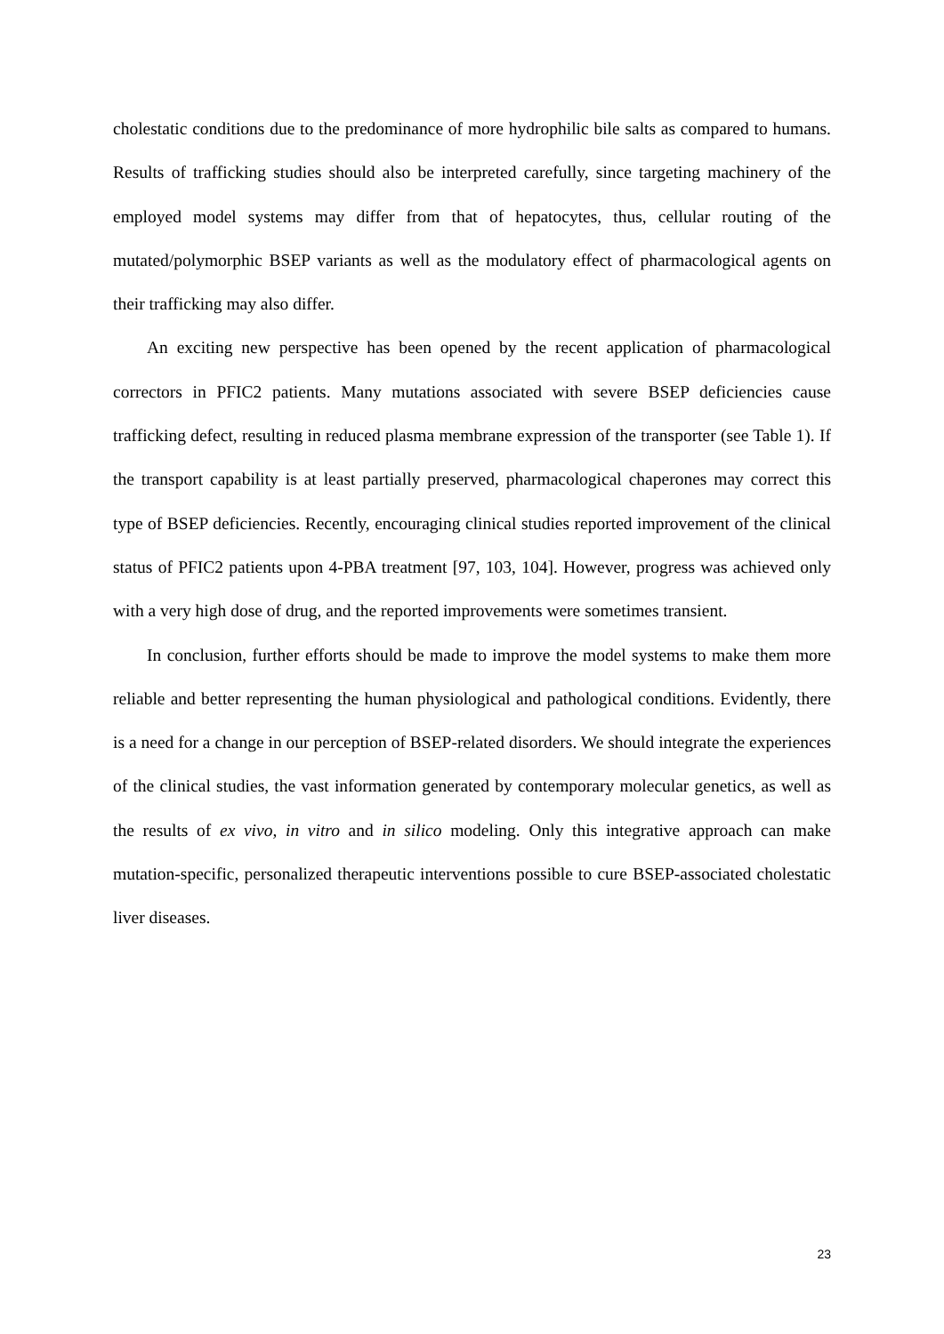cholestatic conditions due to the predominance of more hydrophilic bile salts as compared to humans. Results of trafficking studies should also be interpreted carefully, since targeting machinery of the employed model systems may differ from that of hepatocytes, thus, cellular routing of the mutated/polymorphic BSEP variants as well as the modulatory effect of pharmacological agents on their trafficking may also differ.
An exciting new perspective has been opened by the recent application of pharmacological correctors in PFIC2 patients. Many mutations associated with severe BSEP deficiencies cause trafficking defect, resulting in reduced plasma membrane expression of the transporter (see Table 1). If the transport capability is at least partially preserved, pharmacological chaperones may correct this type of BSEP deficiencies. Recently, encouraging clinical studies reported improvement of the clinical status of PFIC2 patients upon 4-PBA treatment [97, 103, 104]. However, progress was achieved only with a very high dose of drug, and the reported improvements were sometimes transient.
In conclusion, further efforts should be made to improve the model systems to make them more reliable and better representing the human physiological and pathological conditions. Evidently, there is a need for a change in our perception of BSEP-related disorders. We should integrate the experiences of the clinical studies, the vast information generated by contemporary molecular genetics, as well as the results of ex vivo, in vitro and in silico modeling. Only this integrative approach can make mutation-specific, personalized therapeutic interventions possible to cure BSEP-associated cholestatic liver diseases.
23